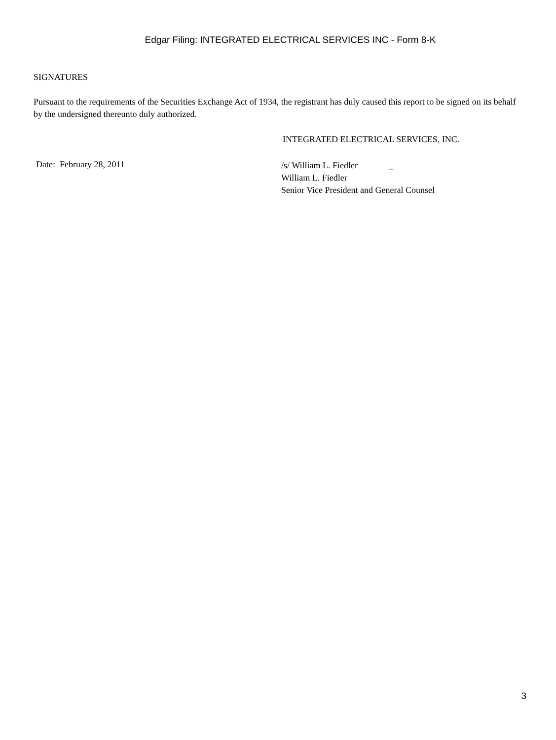Edgar Filing: INTEGRATED ELECTRICAL SERVICES INC - Form 8-K
SIGNATURES
Pursuant to the requirements of the Securities Exchange Act of 1934, the registrant has duly caused this report to be signed on its behalf by the undersigned thereunto duly authorized.
INTEGRATED ELECTRICAL SERVICES, INC.
Date: February 28, 2011
/s/ William L. Fiedler _
William L. Fiedler
Senior Vice President and General Counsel
3